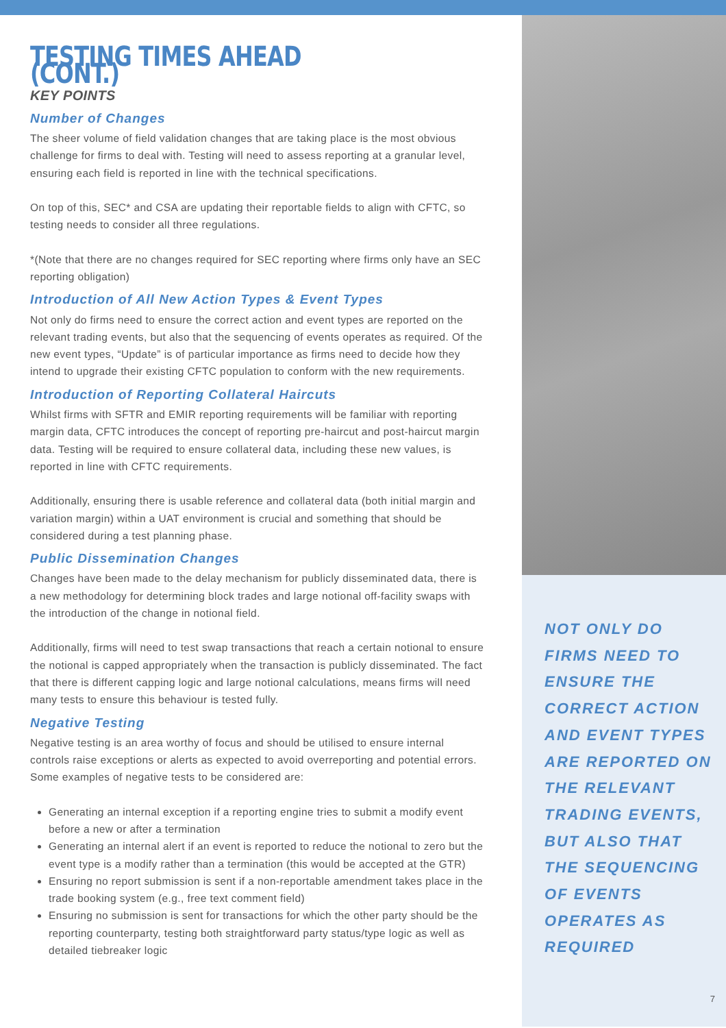TESTING TIMES AHEAD (CONT.)
KEY POINTS
Number of Changes
The sheer volume of field validation changes that are taking place is the most obvious challenge for firms to deal with. Testing will need to assess reporting at a granular level, ensuring each field is reported in line with the technical specifications.
On top of this, SEC* and CSA are updating their reportable fields to align with CFTC, so testing needs to consider all three regulations.
*(Note that there are no changes required for SEC reporting where firms only have an SEC reporting obligation)
Introduction of All New Action Types & Event Types
Not only do firms need to ensure the correct action and event types are reported on the relevant trading events, but also that the sequencing of events operates as required. Of the new event types, “Update” is of particular importance as firms need to decide how they intend to upgrade their existing CFTC population to conform with the new requirements.
Introduction of Reporting Collateral Haircuts
Whilst firms with SFTR and EMIR reporting requirements will be familiar with reporting margin data, CFTC introduces the concept of reporting pre-haircut and post-haircut margin data. Testing will be required to ensure collateral data, including these new values, is reported in line with CFTC requirements.
Additionally, ensuring there is usable reference and collateral data (both initial margin and variation margin) within a UAT environment is crucial and something that should be considered during a test planning phase.
Public Dissemination Changes
Changes have been made to the delay mechanism for publicly disseminated data, there is a new methodology for determining block trades and large notional off-facility swaps with the introduction of the change in notional field.
Additionally, firms will need to test swap transactions that reach a certain notional to ensure the notional is capped appropriately when the transaction is publicly disseminated. The fact that there is different capping logic and large notional calculations, means firms will need many tests to ensure this behaviour is tested fully.
Negative Testing
Negative testing is an area worthy of focus and should be utilised to ensure internal controls raise exceptions or alerts as expected to avoid overreporting and potential errors. Some examples of negative tests to be considered are:
Generating an internal exception if a reporting engine tries to submit a modify event before a new or after a termination
Generating an internal alert if an event is reported to reduce the notional to zero but the event type is a modify rather than a termination (this would be accepted at the GTR)
Ensuring no report submission is sent if a non-reportable amendment takes place in the trade booking system (e.g., free text comment field)
Ensuring no submission is sent for transactions for which the other party should be the reporting counterparty, testing both straightforward party status/type logic as well as detailed tiebreaker logic
NOT ONLY DO FIRMS NEED TO ENSURE THE CORRECT ACTION AND EVENT TYPES ARE REPORTED ON THE RELEVANT TRADING EVENTS, BUT ALSO THAT THE SEQUENCING OF EVENTS OPERATES AS REQUIRED
7